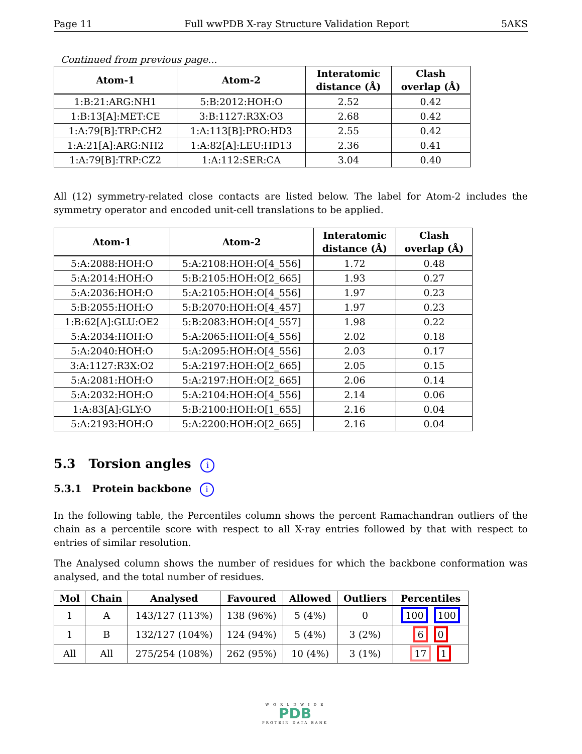Page 11 Full wwPDB X-ray Structure Validation Report 5AKS
Continued from previous page...
| Atom-1 | Atom-2 | Interatomic distance (Å) | Clash overlap (Å) |
| --- | --- | --- | --- |
| 1:B:21:ARG:NH1 | 5:B:2012:HOH:O | 2.52 | 0.42 |
| 1:B:13[A]:MET:CE | 3:B:1127:R3X:O3 | 2.68 | 0.42 |
| 1:A:79[B]:TRP:CH2 | 1:A:113[B]:PRO:HD3 | 2.55 | 0.42 |
| 1:A:21[A]:ARG:NH2 | 1:A:82[A]:LEU:HD13 | 2.36 | 0.41 |
| 1:A:79[B]:TRP:CZ2 | 1:A:112:SER:CA | 3.04 | 0.40 |
All (12) symmetry-related close contacts are listed below. The label for Atom-2 includes the symmetry operator and encoded unit-cell translations to be applied.
| Atom-1 | Atom-2 | Interatomic distance (Å) | Clash overlap (Å) |
| --- | --- | --- | --- |
| 5:A:2088:HOH:O | 5:A:2108:HOH:O[4_556] | 1.72 | 0.48 |
| 5:A:2014:HOH:O | 5:B:2105:HOH:O[2_665] | 1.93 | 0.27 |
| 5:A:2036:HOH:O | 5:A:2105:HOH:O[4_556] | 1.97 | 0.23 |
| 5:B:2055:HOH:O | 5:B:2070:HOH:O[4_457] | 1.97 | 0.23 |
| 1:B:62[A]:GLU:OE2 | 5:B:2083:HOH:O[4_557] | 1.98 | 0.22 |
| 5:A:2034:HOH:O | 5:A:2065:HOH:O[4_556] | 2.02 | 0.18 |
| 5:A:2040:HOH:O | 5:A:2095:HOH:O[4_556] | 2.03 | 0.17 |
| 3:A:1127:R3X:O2 | 5:A:2197:HOH:O[2_665] | 2.05 | 0.15 |
| 5:A:2081:HOH:O | 5:A:2197:HOH:O[2_665] | 2.06 | 0.14 |
| 5:A:2032:HOH:O | 5:A:2104:HOH:O[4_556] | 2.14 | 0.06 |
| 1:A:83[A]:GLY:O | 5:B:2100:HOH:O[1_655] | 2.16 | 0.04 |
| 5:A:2193:HOH:O | 5:A:2200:HOH:O[2_665] | 2.16 | 0.04 |
5.3 Torsion angles i
5.3.1 Protein backbone i
In the following table, the Percentiles column shows the percent Ramachandran outliers of the chain as a percentile score with respect to all X-ray entries followed by that with respect to entries of similar resolution.
The Analysed column shows the number of residues for which the backbone conformation was analysed, and the total number of residues.
| Mol | Chain | Analysed | Favoured | Allowed | Outliers | Percentiles |
| --- | --- | --- | --- | --- | --- | --- |
| 1 | A | 143/127 (113%) | 138 (96%) | 5 (4%) | 0 | 100 100 |
| 1 | B | 132/127 (104%) | 124 (94%) | 5 (4%) | 3 (2%) | 6 0 |
| All | All | 275/254 (108%) | 262 (95%) | 10 (4%) | 3 (1%) | 17 1 |
W O R L D W I D E
PDB
PROTEIN DATA BANK